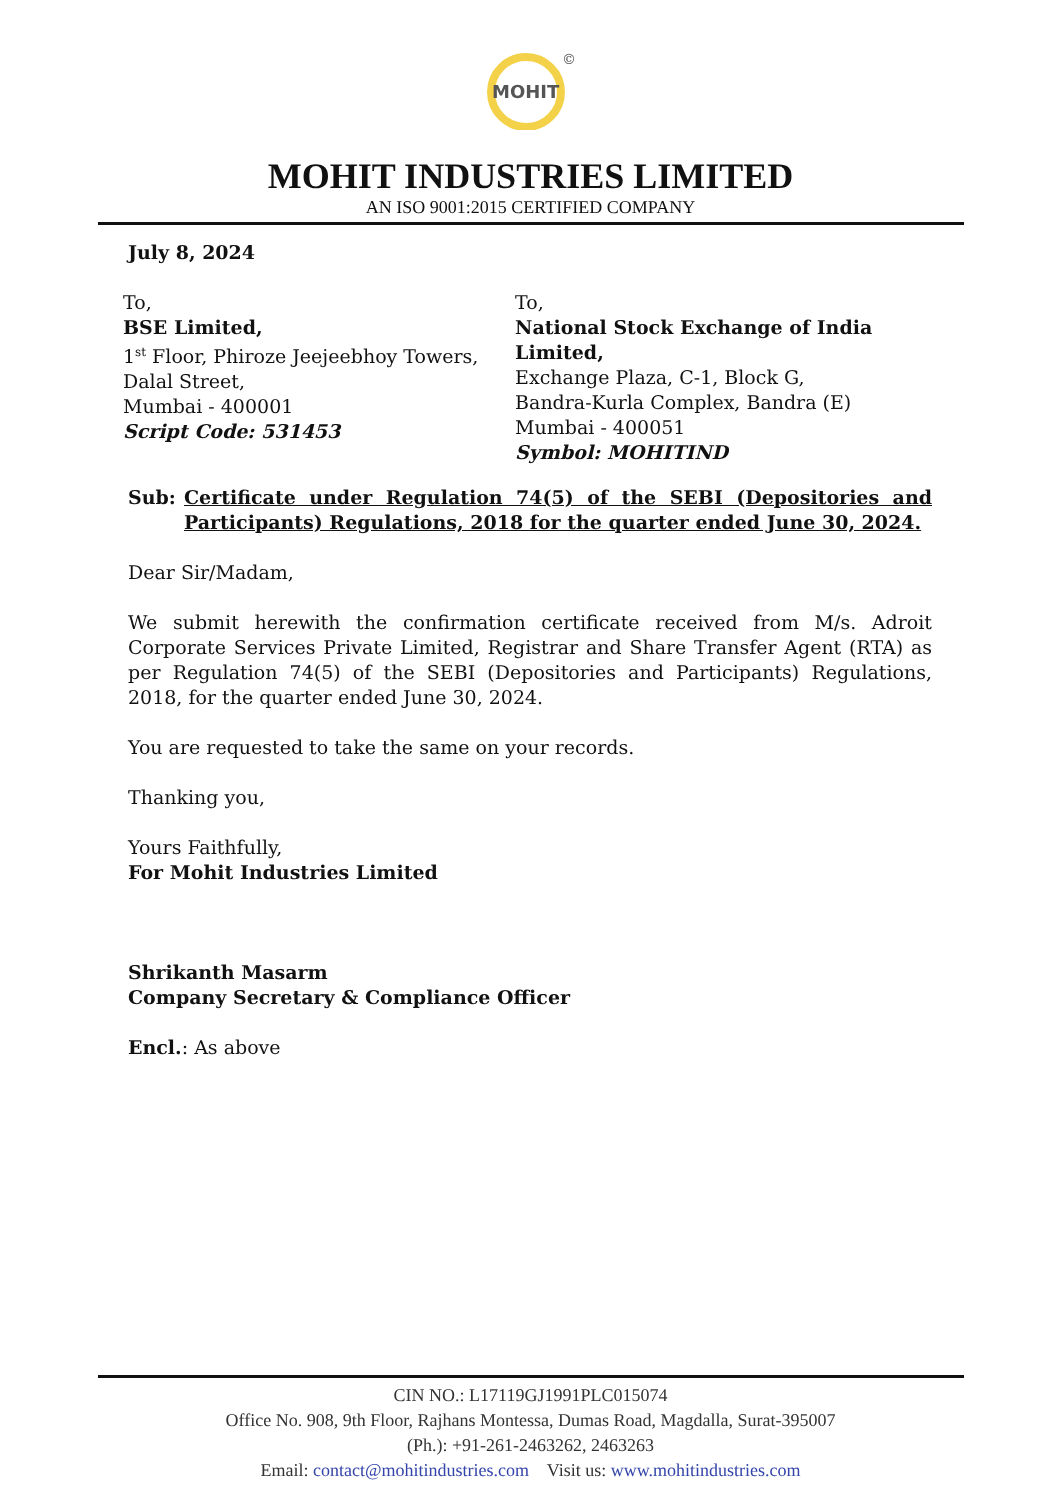MOHIT
©
MOHIT INDUSTRIES LIMITED
AN ISO 9001:2015 CERTIFIED COMPANY
July 8, 2024
To,
BSE Limited,
1<sup>st</sup> Floor, Phiroze Jeejeebhoy Towers,
Dalal Street,
Mumbai - 400001
Script Code: 531453
To,
National Stock Exchange of India Limited,
Exchange Plaza, C-1, Block G,
Bandra-Kurla Complex, Bandra (E)
Mumbai - 400051
Symbol: MOHITIND
Sub: Certificate under Regulation 74(5) of the SEBI (Depositories and Participants) Regulations, 2018 for the quarter ended June 30, 2024.
Dear Sir/Madam,
We submit herewith the confirmation certificate received from M/s. Adroit Corporate Services Private Limited, Registrar and Share Transfer Agent (RTA) as per Regulation 74(5) of the SEBI (Depositories and Participants) Regulations, 2018, for the quarter ended June 30, 2024.
You are requested to take the same on your records.
Thanking you,
Yours Faithfully,
For Mohit Industries Limited
Shrikanth Masarm
Company Secretary & Compliance Officer
Encl.: As above
CIN NO.: L17119GJ1991PLC015074
Office No. 908, 9th Floor, Rajhans Montessa, Dumas Road, Magdalla, Surat-395007
(Ph.): +91-261-2463262, 2463263
Email: contact@mohitindustries.com Visit us: www.mohitindustries.com